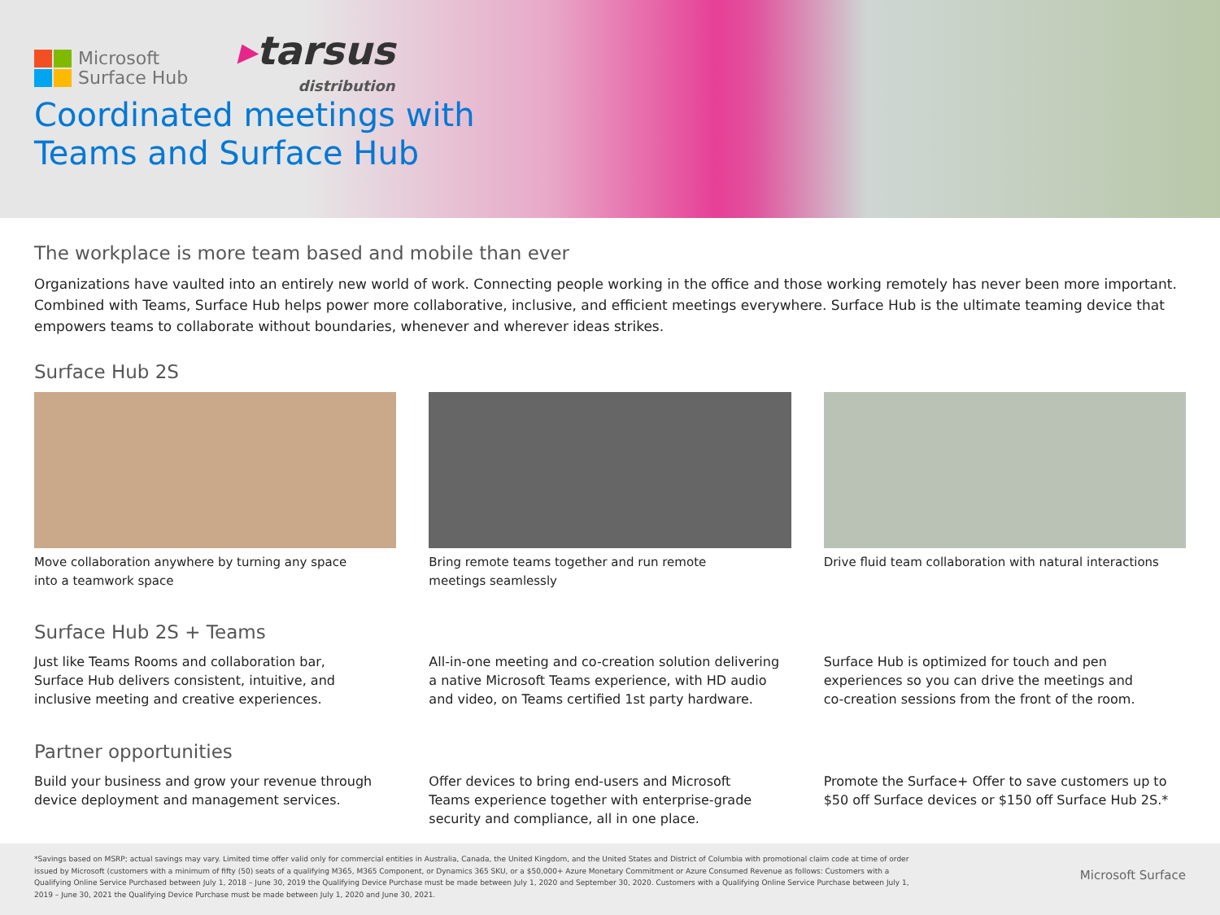Microsoft
Surface Hub
▸tarsus
distribution
Coordinated meetings with
Teams and Surface Hub
The workplace is more team based and mobile than ever
Organizations have vaulted into an entirely new world of work. Connecting people working in the office and those working remotely has never been more important. Combined with Teams, Surface Hub helps power more collaborative, inclusive, and efficient meetings everywhere. Surface Hub is the ultimate teaming device that empowers teams to collaborate without boundaries, whenever and wherever ideas strikes.
Surface Hub 2S
Move collaboration anywhere by turning any space
into a teamwork space
Bring remote teams together and run remote
meetings seamlessly
Drive fluid team collaboration with natural interactions
Surface Hub 2S + Teams
Just like Teams Rooms and collaboration bar,
Surface Hub delivers consistent, intuitive, and
inclusive meeting and creative experiences.
All-in-one meeting and co-creation solution delivering
a native Microsoft Teams experience, with HD audio
and video, on Teams certified 1st party hardware.
Surface Hub is optimized for touch and pen
experiences so you can drive the meetings and
co-creation sessions from the front of the room.
Partner opportunities
Build your business and grow your revenue through
device deployment and management services.
Offer devices to bring end-users and Microsoft
Teams experience together with enterprise-grade
security and compliance, all in one place.
Promote the Surface+ Offer to save customers up to
$50 off Surface devices or $150 off Surface Hub 2S.*
*Savings based on MSRP; actual savings may vary. Limited time offer valid only for commercial entities in Australia, Canada, the United Kingdom, and the United States and District of Columbia with promotional claim code at time of order issued by Microsoft (customers with a minimum of fifty (50) seats of a qualifying M365, M365 Component, or Dynamics 365 SKU, or a $50,000+ Azure Monetary Commitment or Azure Consumed Revenue as follows: Customers with a Qualifying Online Service Purchased between July 1, 2018 – June 30, 2019 the Qualifying Device Purchase must be made between July 1, 2020 and September 30, 2020. Customers with a Qualifying Online Service Purchase between July 1, 2019 – June 30, 2021 the Qualifying Device Purchase must be made between July 1, 2020 and June 30, 2021.
Microsoft Surface